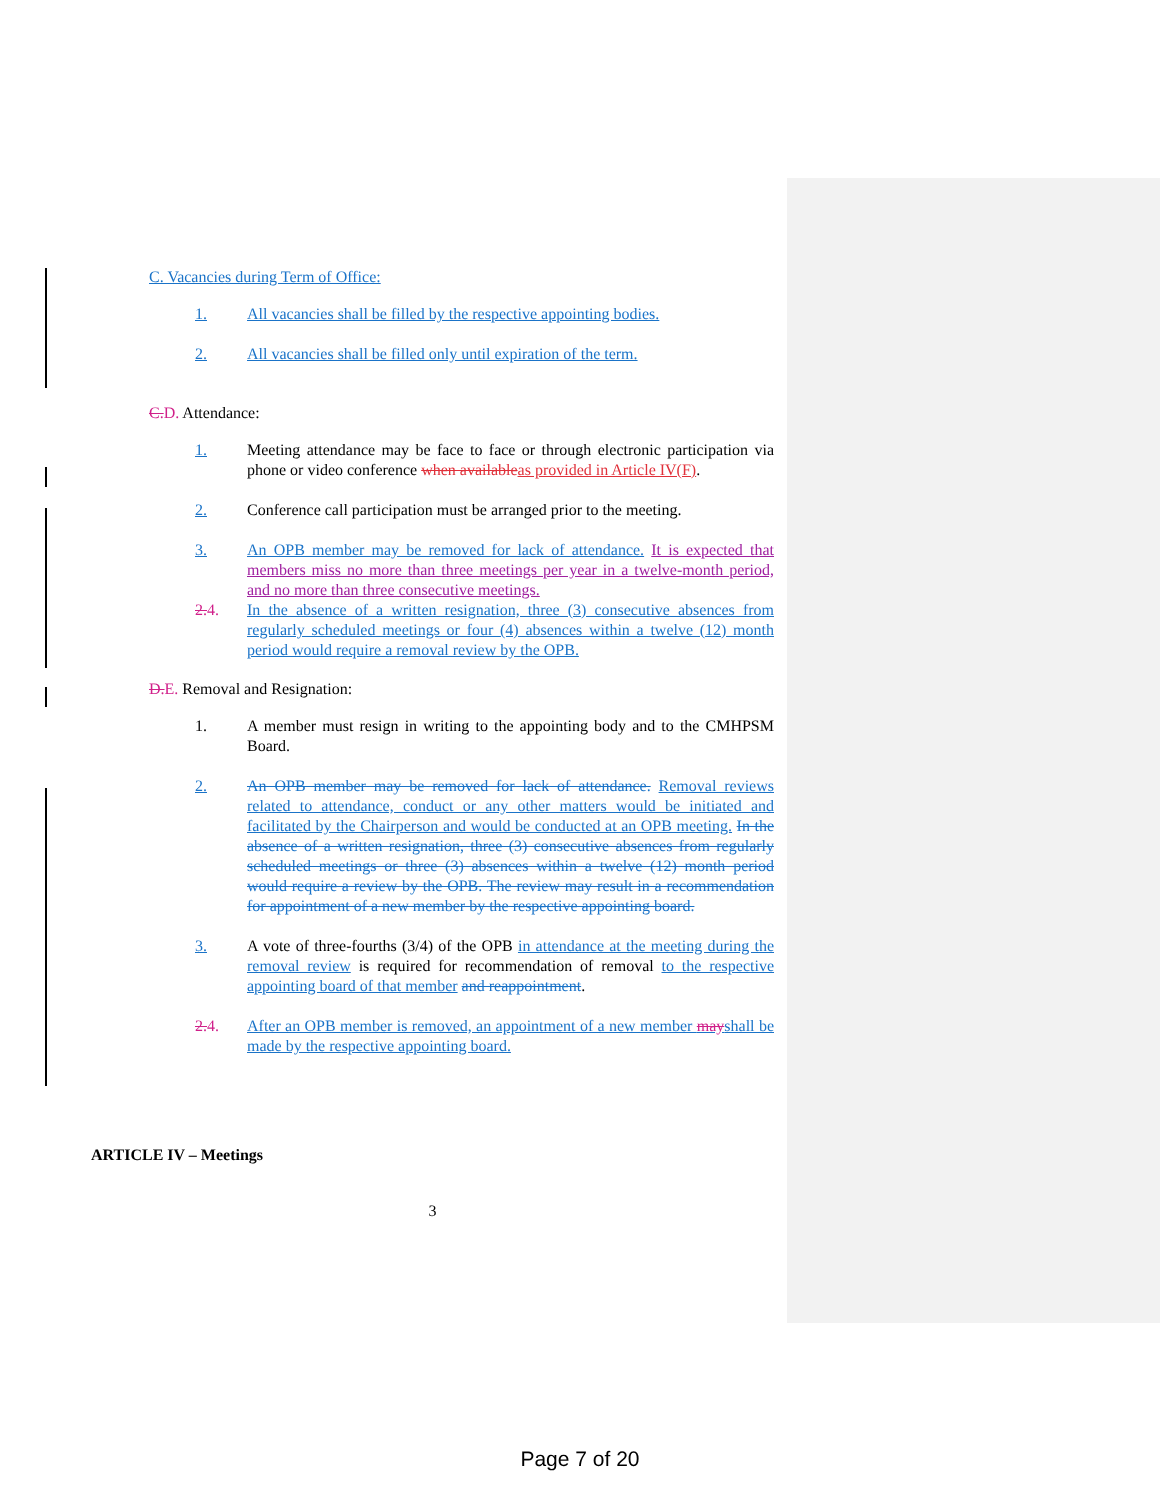C. Vacancies during Term of Office:
1. All vacancies shall be filled by the respective appointing bodies.
2. All vacancies shall be filled only until expiration of the term.
C. D. Attendance:
1. Meeting attendance may be face to face or through electronic participation via phone or video conference when available as provided in Article IV(F).
2. Conference call participation must be arranged prior to the meeting.
3. An OPB member may be removed for lack of attendance. It is expected that members miss no more than three meetings per year in a twelve-month period, and no more than three consecutive meetings.
2. 4. In the absence of a written resignation, three (3) consecutive absences from regularly scheduled meetings or four (4) absences within a twelve (12) month period would require a removal review by the OPB.
D. E. Removal and Resignation:
1. A member must resign in writing to the appointing body and to the CMHPSM Board.
2. An OPB member may be removed for lack of attendance. Removal reviews related to attendance, conduct or any other matters would be initiated and facilitated by the Chairperson and would be conducted at an OPB meeting. In the absence of a written resignation, three (3) consecutive absences from regularly scheduled meetings or three (3) absences within a twelve (12) month period would require a review by the OPB. The review may result in a recommendation for appointment of a new member by the respective appointing board.
3. A vote of three-fourths (3/4) of the OPB in attendance at the meeting during the removal review is required for recommendation of removal to the respective appointing board of that member and reappointment.
2. 4. After an OPB member is removed, an appointment of a new member mayshall be made by the respective appointing board.
ARTICLE IV – Meetings
3
Page 7 of 20